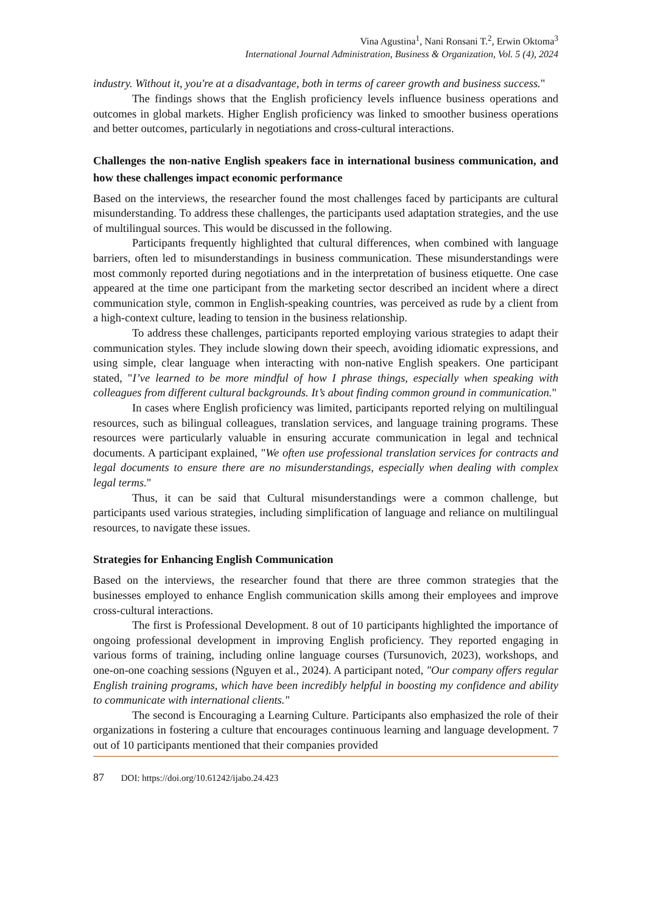Vina Agustina<sup>1</sup>, Nani Ronsani T.<sup>2</sup>, Erwin Oktoma<sup>3</sup>
International Journal Administration, Business & Organization, Vol. 5 (4), 2024
industry. Without it, you're at a disadvantage, both in terms of career growth and business success."
The findings shows that the English proficiency levels influence business operations and outcomes in global markets. Higher English proficiency was linked to smoother business operations and better outcomes, particularly in negotiations and cross-cultural interactions.
Challenges the non-native English speakers face in international business communication, and how these challenges impact economic performance
Based on the interviews, the researcher found the most challenges faced by participants are cultural misunderstanding. To address these challenges, the participants used adaptation strategies, and the use of multilingual sources. This would be discussed in the following.
Participants frequently highlighted that cultural differences, when combined with language barriers, often led to misunderstandings in business communication. These misunderstandings were most commonly reported during negotiations and in the interpretation of business etiquette. One case appeared at the time one participant from the marketing sector described an incident where a direct communication style, common in English-speaking countries, was perceived as rude by a client from a high-context culture, leading to tension in the business relationship.
To address these challenges, participants reported employing various strategies to adapt their communication styles. They include slowing down their speech, avoiding idiomatic expressions, and using simple, clear language when interacting with non-native English speakers. One participant stated, "I’ve learned to be more mindful of how I phrase things, especially when speaking with colleagues from different cultural backgrounds. It’s about finding common ground in communication."
In cases where English proficiency was limited, participants reported relying on multilingual resources, such as bilingual colleagues, translation services, and language training programs. These resources were particularly valuable in ensuring accurate communication in legal and technical documents. A participant explained, "We often use professional translation services for contracts and legal documents to ensure there are no misunderstandings, especially when dealing with complex legal terms."
Thus, it can be said that Cultural misunderstandings were a common challenge, but participants used various strategies, including simplification of language and reliance on multilingual resources, to navigate these issues.
Strategies for Enhancing English Communication
Based on the interviews, the researcher found that there are three common strategies that the businesses employed to enhance English communication skills among their employees and improve cross-cultural interactions.
The first is Professional Development. 8 out of 10 participants highlighted the importance of ongoing professional development in improving English proficiency. They reported engaging in various forms of training, including online language courses (Tursunovich, 2023), workshops, and one-on-one coaching sessions (Nguyen et al., 2024). A participant noted, "Our company offers regular English training programs, which have been incredibly helpful in boosting my confidence and ability to communicate with international clients."
The second is Encouraging a Learning Culture. Participants also emphasized the role of their organizations in fostering a culture that encourages continuous learning and language development. 7 out of 10 participants mentioned that their companies provided
87 DOI: https://doi.org/10.61242/ijabo.24.423